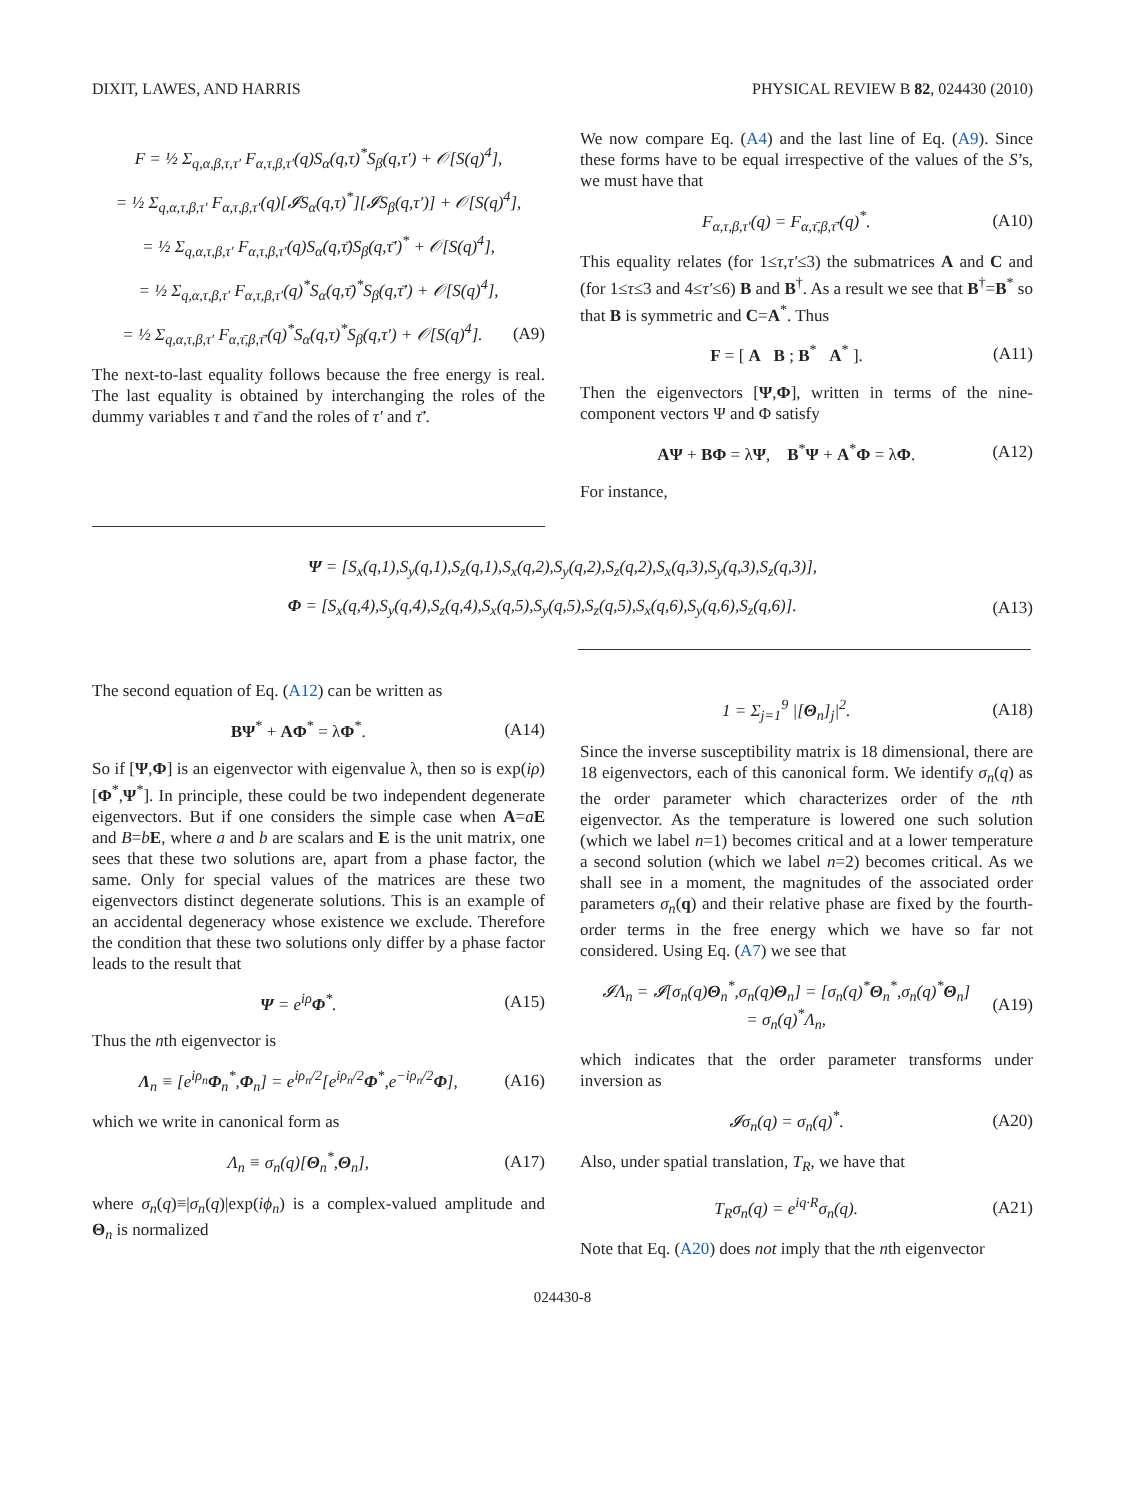DIXIT, LAWES, AND HARRIS PHYSICAL REVIEW B 82, 024430 (2010)
F = ½ Σ<sub>q,α,β,τ,τ′</sub> F<sub>α,τ,β,τ′</sub>(q)S<sub>α</sub>(q,τ)<sup>*</sup>S<sub>β</sub>(q,τ′) + 𝒪[S(q)<sup>4</sup>],
= ½ Σ<sub>q,α,τ,β,τ′</sub> F<sub>α,τ,β,τ′</sub>(q)[𝓘S<sub>α</sub>(q,τ)<sup>*</sup>][𝓘S<sub>β</sub>(q,τ′)] + 𝒪[S(q)<sup>4</sup>],
= ½ Σ<sub>q,α,τ,β,τ′</sub> F<sub>α,τ,β,τ′</sub>(q)S<sub>α</sub>(q,τ̄)S<sub>β</sub>(q,τ̄′)<sup>*</sup> + 𝒪[S(q)<sup>4</sup>],
= ½ Σ<sub>q,α,τ,β,τ′</sub> F<sub>α,τ,β,τ′</sub>(q)<sup>*</sup>S<sub>α</sub>(q,τ̄)<sup>*</sup>S<sub>β</sub>(q,τ̄′) + 𝒪[S(q)<sup>4</sup>],
= ½ Σ<sub>q,α,τ,β,τ′</sub> F<sub>α,τ̄,β,τ̄′</sub>(q)<sup>*</sup>S<sub>α</sub>(q,τ)<sup>*</sup>S<sub>β</sub>(q,τ′) + 𝒪[S(q)<sup>4</sup>]. (A9)
The next-to-last equality follows because the free energy is real. The last equality is obtained by interchanging the roles of the dummy variables τ and τ̄ and the roles of τ′ and τ̄′.
We now compare Eq. (A4) and the last line of Eq. (A9). Since these forms have to be equal irrespective of the values of the S’s, we must have that
F<sub>α,τ,β,τ′</sub>(q) = F<sub>α,τ̄,β,τ̄′</sub>(q)<sup>*</sup>. (A10)
This equality relates (for 1≤τ,τ′≤3) the submatrices A and C and (for 1≤τ≤3 and 4≤τ′≤6) B and B<sup>†</sup>. As a result we see that B<sup>†</sup>=B<sup>*</sup> so that B is symmetric and C=A<sup>*</sup>. Thus
F = [ A B ; B<sup>*</sup> A<sup>*</sup> ]. (A11)
Then the eigenvectors [Ψ,Φ], written in terms of the nine-component vectors Ψ and Φ satisfy
AΨ + BΦ = λΨ, B<sup>*</sup>Ψ + A<sup>*</sup>Φ = λΦ. (A12)
For instance,
Ψ = [S<sub>x</sub>(q,1),S<sub>y</sub>(q,1),S<sub>z</sub>(q,1),S<sub>x</sub>(q,2),S<sub>y</sub>(q,2),S<sub>z</sub>(q,2),S<sub>x</sub>(q,3),S<sub>y</sub>(q,3),S<sub>z</sub>(q,3)],
Φ = [S<sub>x</sub>(q,4),S<sub>y</sub>(q,4),S<sub>z</sub>(q,4),S<sub>x</sub>(q,5),S<sub>y</sub>(q,5),S<sub>z</sub>(q,5),S<sub>x</sub>(q,6),S<sub>y</sub>(q,6),S<sub>z</sub>(q,6)]. (A13)
The second equation of Eq. (A12) can be written as
BΨ<sup>*</sup> + AΦ<sup>*</sup> = λΦ<sup>*</sup>. (A14)
So if [Ψ,Φ] is an eigenvector with eigenvalue λ, then so is exp(iρ)[Φ<sup>*</sup>,Ψ<sup>*</sup>]. In principle, these could be two independent degenerate eigenvectors. But if one considers the simple case when A=aE and B=bE, where a and b are scalars and E is the unit matrix, one sees that these two solutions are, apart from a phase factor, the same. Only for special values of the matrices are these two eigenvectors distinct degenerate solutions. This is an example of an accidental degeneracy whose existence we exclude. Therefore the condition that these two solutions only differ by a phase factor leads to the result that
Ψ = e<sup>iρ</sup>Φ<sup>*</sup>. (A15)
Thus the nth eigenvector is
Λ<sub>n</sub> ≡ [e<sup>iρ<sub>n</sub></sup>Φ<sub>n</sub><sup>*</sup>,Φ<sub>n</sub>] = e<sup>iρ<sub>n</sub>/2</sup>[e<sup>iρ<sub>n</sub>/2</sup>Φ<sup>*</sup>,e<sup>−iρ<sub>n</sub>/2</sup>Φ], (A16)
which we write in canonical form as
Λ<sub>n</sub> ≡ σ<sub>n</sub>(q)[Θ<sub>n</sub><sup>*</sup>,Θ<sub>n</sub>], (A17)
where σ<sub>n</sub>(q)≡|σ<sub>n</sub>(q)|exp(iϕ<sub>n</sub>) is a complex-valued amplitude and Θ<sub>n</sub> is normalized
1 = Σ<sub>j=1</sub><sup>9</sup> |[Θ<sub>n</sub>]<sub>j</sub>|<sup>2</sup>. (A18)
Since the inverse susceptibility matrix is 18 dimensional, there are 18 eigenvectors, each of this canonical form. We identify σ<sub>n</sub>(q) as the order parameter which characterizes order of the nth eigenvector. As the temperature is lowered one such solution (which we label n=1) becomes critical and at a lower temperature a second solution (which we label n=2) becomes critical. As we shall see in a moment, the magnitudes of the associated order parameters σ<sub>n</sub>(q) and their relative phase are fixed by the fourth-order terms in the free energy which we have so far not considered. Using Eq. (A7) we see that
𝓘Λ<sub>n</sub> = 𝓘[σ<sub>n</sub>(q)Θ<sub>n</sub><sup>*</sup>,σ<sub>n</sub>(q)Θ<sub>n</sub>] = [σ<sub>n</sub>(q)<sup>*</sup>Θ<sub>n</sub><sup>*</sup>,σ<sub>n</sub>(q)<sup>*</sup>Θ<sub>n</sub>]
= σ<sub>n</sub>(q)<sup>*</sup>Λ<sub>n</sub>, (A19)
which indicates that the order parameter transforms under inversion as
𝓘σ<sub>n</sub>(q) = σ<sub>n</sub>(q)<sup>*</sup>. (A20)
Also, under spatial translation, T<sub>R</sub>, we have that
T<sub>R</sub>σ<sub>n</sub>(q) = e<sup>iq·R</sup>σ<sub>n</sub>(q). (A21)
Note that Eq. (A20) does not imply that the nth eigenvector
024430-8